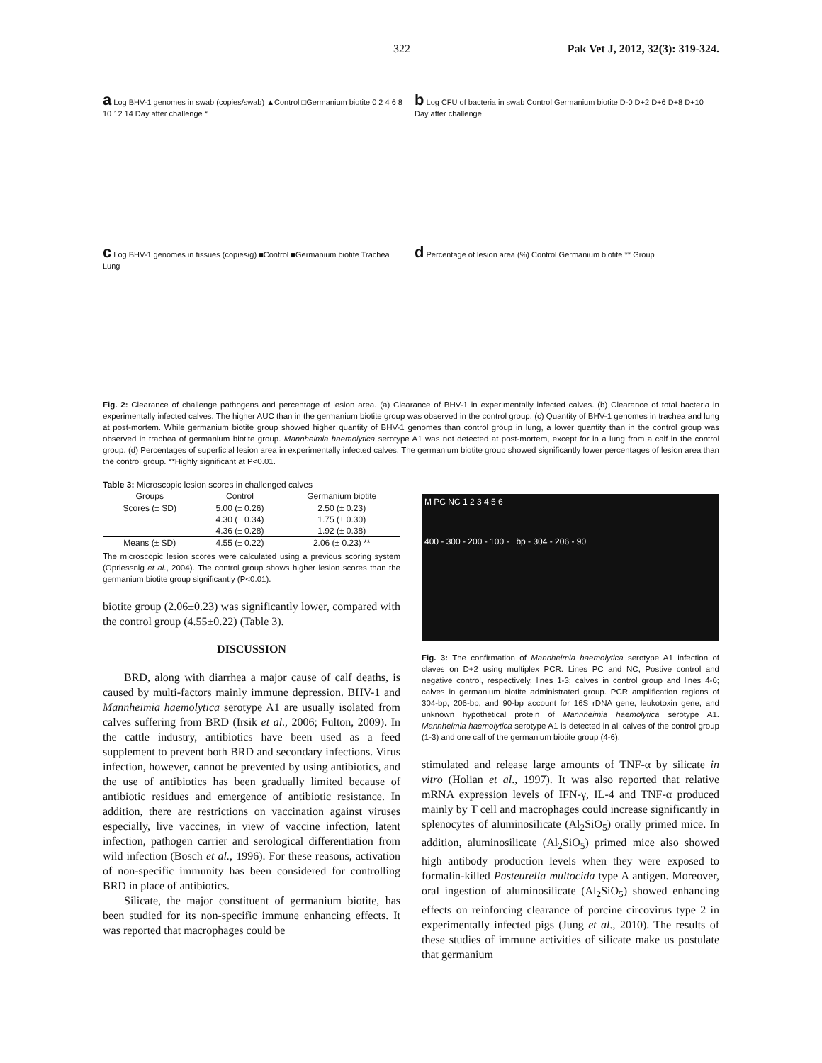322 Pak Vet J, 2012, 32(3): 319-324.
a Log BHV-1 genomes in swab (copies/swab) ▲Control □Germanium biotite 0 2 4 6 8 10 12 14 Day after challenge *
b Log CFU of bacteria in swab Control Germanium biotite D-0 D+2 D+6 D+8 D+10 Day after challenge
c Log BHV-1 genomes in tissues (copies/g) ■Control ■Germanium biotite Trachea Lung
d Percentage of lesion area (%) Control Germanium biotite ** Group
Fig. 2: Clearance of challenge pathogens and percentage of lesion area. (a) Clearance of BHV-1 in experimentally infected calves. (b) Clearance of total bacteria in experimentally infected calves. The higher AUC than in the germanium biotite group was observed in the control group. (c) Quantity of BHV-1 genomes in trachea and lung at post-mortem. While germanium biotite group showed higher quantity of BHV-1 genomes than control group in lung, a lower quantity than in the control group was observed in trachea of germanium biotite group. Mannheimia haemolytica serotype A1 was not detected at post-mortem, except for in a lung from a calf in the control group. (d) Percentages of superficial lesion area in experimentally infected calves. The germanium biotite group showed significantly lower percentages of lesion area than the control group. **Highly significant at P<0.01.
Table 3: Microscopic lesion scores in challenged calves
| Groups | Control | Germanium biotite |
| --- | --- | --- |
| Scores (± SD) | 5.00 (± 0.26) | 2.50 (± 0.23) |
| | 4.30 (± 0.34) | 1.75 (± 0.30) |
| | 4.36 (± 0.28) | 1.92 (± 0.38) |
| Means (± SD) | 4.55 (± 0.22) | 2.06 (± 0.23) ** |
The microscopic lesion scores were calculated using a previous scoring system (Opriessnig et al., 2004). The control group shows higher lesion scores than the germanium biotite group significantly (P<0.01).
biotite group (2.06±0.23) was significantly lower, compared with the control group (4.55±0.22) (Table 3).
DISCUSSION
BRD, along with diarrhea a major cause of calf deaths, is caused by multi-factors mainly immune depression. BHV-1 and Mannheimia haemolytica serotype A1 are usually isolated from calves suffering from BRD (Irsik et al., 2006; Fulton, 2009). In the cattle industry, antibiotics have been used as a feed supplement to prevent both BRD and secondary infections. Virus infection, however, cannot be prevented by using antibiotics, and the use of antibiotics has been gradually limited because of antibiotic residues and emergence of antibiotic resistance. In addition, there are restrictions on vaccination against viruses especially, live vaccines, in view of vaccine infection, latent infection, pathogen carrier and serological differentiation from wild infection (Bosch et al., 1996). For these reasons, activation of non-specific immunity has been considered for controlling BRD in place of antibiotics.
Silicate, the major constituent of germanium biotite, has been studied for its non-specific immune enhancing effects. It was reported that macrophages could be
M PC NC 1 2 3 4 5 6
400 - 300 - 200 - 100 - bp - 304 - 206 - 90
Fig. 3: The confirmation of Mannheimia haemolytica serotype A1 infection of claves on D+2 using multiplex PCR. Lines PC and NC, Postive control and negative control, respectively, lines 1-3; calves in control group and lines 4-6; calves in germanium biotite administrated group. PCR amplification regions of 304-bp, 206-bp, and 90-bp account for 16S rDNA gene, leukotoxin gene, and unknown hypothetical protein of Mannheimia haemolytica serotype A1. Mannheimia haemolytica serotype A1 is detected in all calves of the control group (1-3) and one calf of the germanium biotite group (4-6).
stimulated and release large amounts of TNF-α by silicate in vitro (Holian et al., 1997). It was also reported that relative mRNA expression levels of IFN-γ, IL-4 and TNF-α produced mainly by T cell and macrophages could increase significantly in splenocytes of aluminosilicate (Al<sub>2</sub>SiO<sub>5</sub>) orally primed mice. In addition, aluminosilicate (Al<sub>2</sub>SiO<sub>5</sub>) primed mice also showed high antibody production levels when they were exposed to formalin-killed Pasteurella multocida type A antigen. Moreover, oral ingestion of aluminosilicate (Al<sub>2</sub>SiO<sub>5</sub>) showed enhancing effects on reinforcing clearance of porcine circovirus type 2 in experimentally infected pigs (Jung et al., 2010). The results of these studies of immune activities of silicate make us postulate that germanium